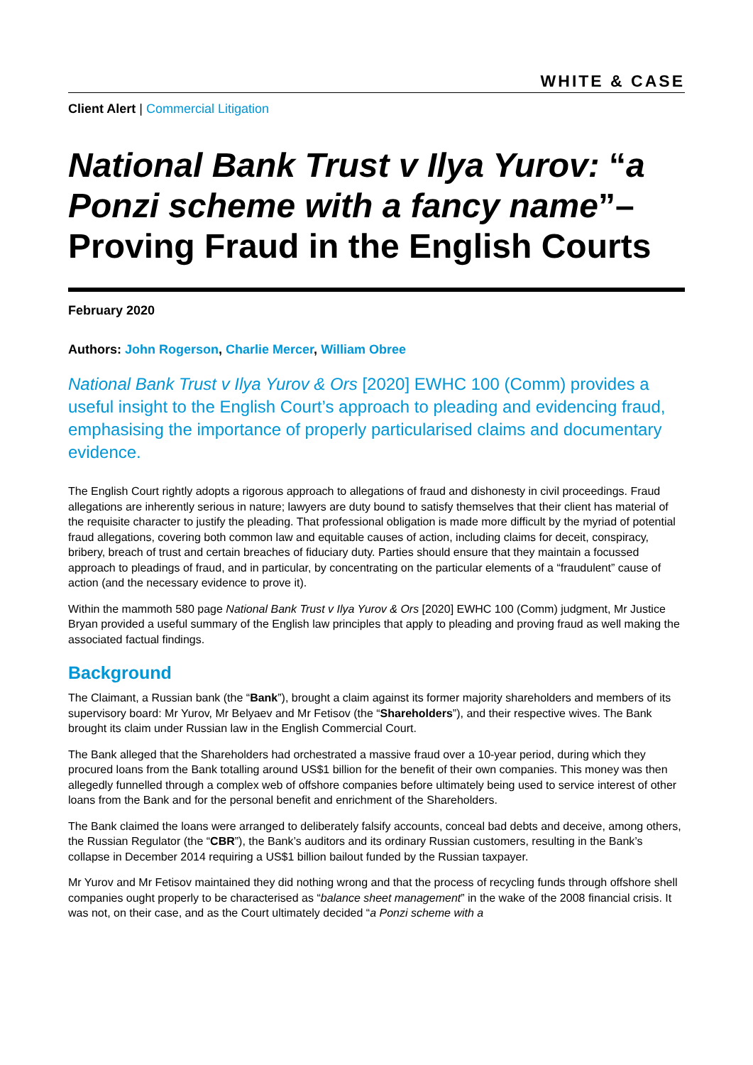WHITE & CASE
Client Alert | Commercial Litigation
National Bank Trust v Ilya Yurov: “a Ponzi scheme with a fancy name”– Proving Fraud in the English Courts
February 2020
Authors: John Rogerson, Charlie Mercer, William Obree
National Bank Trust v Ilya Yurov & Ors [2020] EWHC 100 (Comm) provides a useful insight to the English Court’s approach to pleading and evidencing fraud, emphasising the importance of properly particularised claims and documentary evidence.
The English Court rightly adopts a rigorous approach to allegations of fraud and dishonesty in civil proceedings. Fraud allegations are inherently serious in nature; lawyers are duty bound to satisfy themselves that their client has material of the requisite character to justify the pleading. That professional obligation is made more difficult by the myriad of potential fraud allegations, covering both common law and equitable causes of action, including claims for deceit, conspiracy, bribery, breach of trust and certain breaches of fiduciary duty. Parties should ensure that they maintain a focussed approach to pleadings of fraud, and in particular, by concentrating on the particular elements of a “fraudulent” cause of action (and the necessary evidence to prove it).
Within the mammoth 580 page National Bank Trust v Ilya Yurov & Ors [2020] EWHC 100 (Comm) judgment, Mr Justice Bryan provided a useful summary of the English law principles that apply to pleading and proving fraud as well making the associated factual findings.
Background
The Claimant, a Russian bank (the “Bank”), brought a claim against its former majority shareholders and members of its supervisory board: Mr Yurov, Mr Belyaev and Mr Fetisov (the “Shareholders”), and their respective wives. The Bank brought its claim under Russian law in the English Commercial Court.
The Bank alleged that the Shareholders had orchestrated a massive fraud over a 10-year period, during which they procured loans from the Bank totalling around US$1 billion for the benefit of their own companies. This money was then allegedly funnelled through a complex web of offshore companies before ultimately being used to service interest of other loans from the Bank and for the personal benefit and enrichment of the Shareholders.
The Bank claimed the loans were arranged to deliberately falsify accounts, conceal bad debts and deceive, among others, the Russian Regulator (the “CBR”), the Bank’s auditors and its ordinary Russian customers, resulting in the Bank’s collapse in December 2014 requiring a US$1 billion bailout funded by the Russian taxpayer.
Mr Yurov and Mr Fetisov maintained they did nothing wrong and that the process of recycling funds through offshore shell companies ought properly to be characterised as “balance sheet management” in the wake of the 2008 financial crisis. It was not, on their case, and as the Court ultimately decided “a Ponzi scheme with a